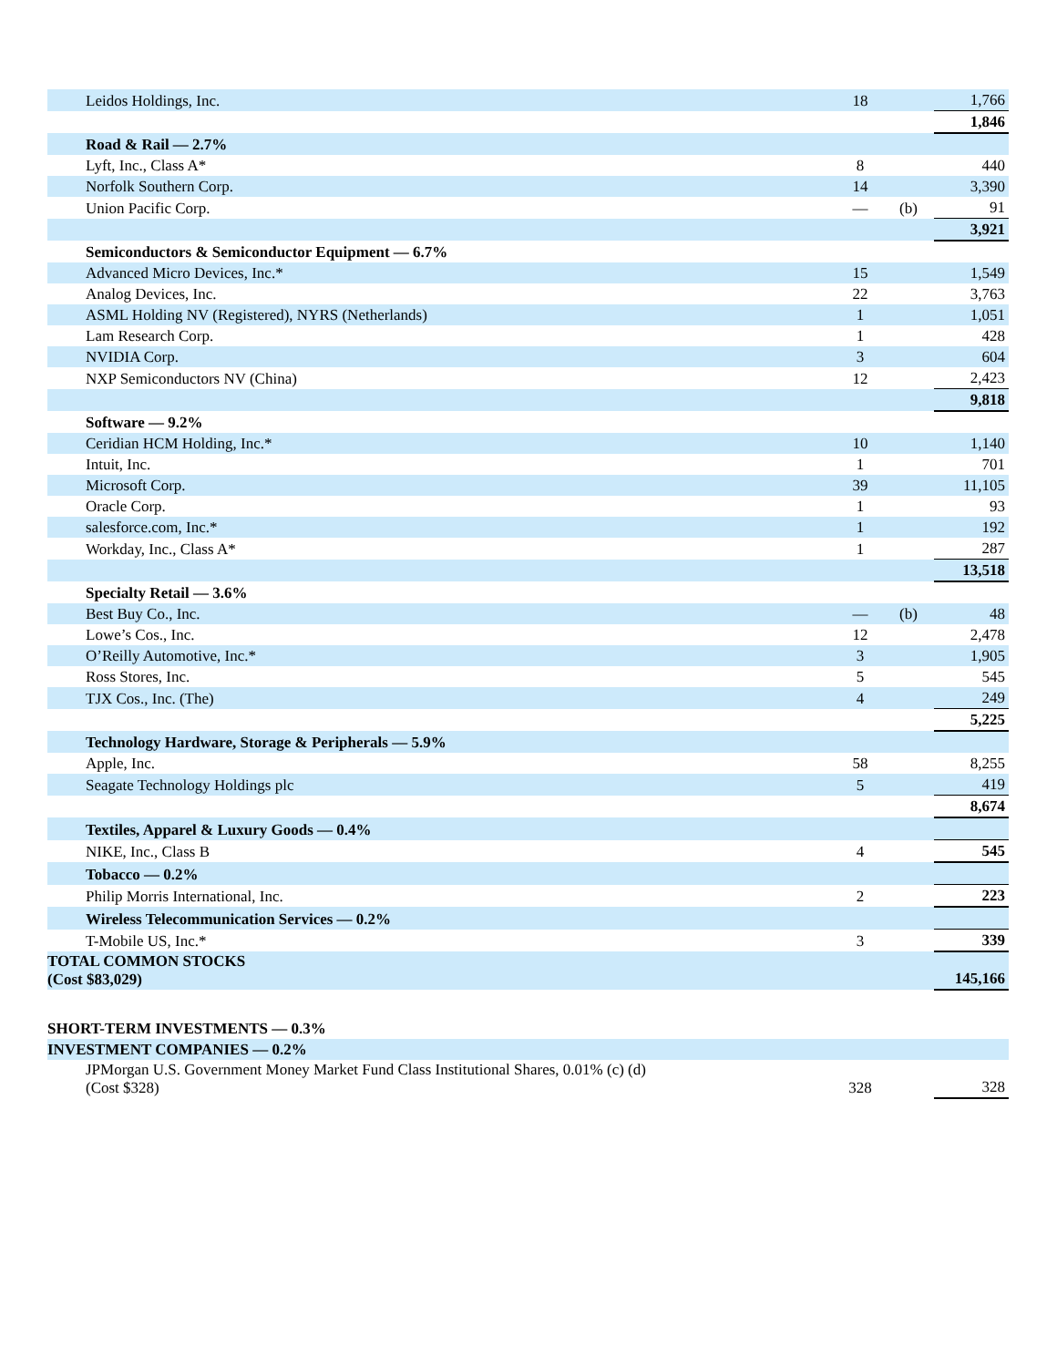| Leidos Holdings, Inc. | 18 | | 1,766 |
| | | | 1,846 |
| Road & Rail — 2.7% | | | |
| Lyft, Inc., Class A* | 8 | | 440 |
| Norfolk Southern Corp. | 14 | | 3,390 |
| Union Pacific Corp. | — | (b) | 91 |
| | | | 3,921 |
| Semiconductors & Semiconductor Equipment — 6.7% | | | |
| Advanced Micro Devices, Inc.* | 15 | | 1,549 |
| Analog Devices, Inc. | 22 | | 3,763 |
| ASML Holding NV (Registered), NYRS (Netherlands) | 1 | | 1,051 |
| Lam Research Corp. | 1 | | 428 |
| NVIDIA Corp. | 3 | | 604 |
| NXP Semiconductors NV (China) | 12 | | 2,423 |
| | | | 9,818 |
| Software — 9.2% | | | |
| Ceridian HCM Holding, Inc.* | 10 | | 1,140 |
| Intuit, Inc. | 1 | | 701 |
| Microsoft Corp. | 39 | | 11,105 |
| Oracle Corp. | 1 | | 93 |
| salesforce.com, Inc.* | 1 | | 192 |
| Workday, Inc., Class A* | 1 | | 287 |
| | | | 13,518 |
| Specialty Retail — 3.6% | | | |
| Best Buy Co., Inc. | — | (b) | 48 |
| Lowe’s Cos., Inc. | 12 | | 2,478 |
| O’Reilly Automotive, Inc.* | 3 | | 1,905 |
| Ross Stores, Inc. | 5 | | 545 |
| TJX Cos., Inc. (The) | 4 | | 249 |
| | | | 5,225 |
| Technology Hardware, Storage & Peripherals — 5.9% | | | |
| Apple, Inc. | 58 | | 8,255 |
| Seagate Technology Holdings plc | 5 | | 419 |
| | | | 8,674 |
| Textiles, Apparel & Luxury Goods — 0.4% | | | |
| NIKE, Inc., Class B | 4 | | 545 |
| Tobacco — 0.2% | | | |
| Philip Morris International, Inc. | 2 | | 223 |
| Wireless Telecommunication Services — 0.2% | | | |
| T-Mobile US, Inc.* | 3 | | 339 |
| TOTAL COMMON STOCKS (Cost $83,029) | | | 145,166 |
| SHORT-TERM INVESTMENTS — 0.3% | | | |
| INVESTMENT COMPANIES — 0.2% | | | |
| JPMorgan U.S. Government Money Market Fund Class Institutional Shares, 0.01% (c) (d) (Cost $328) | 328 | | 328 |